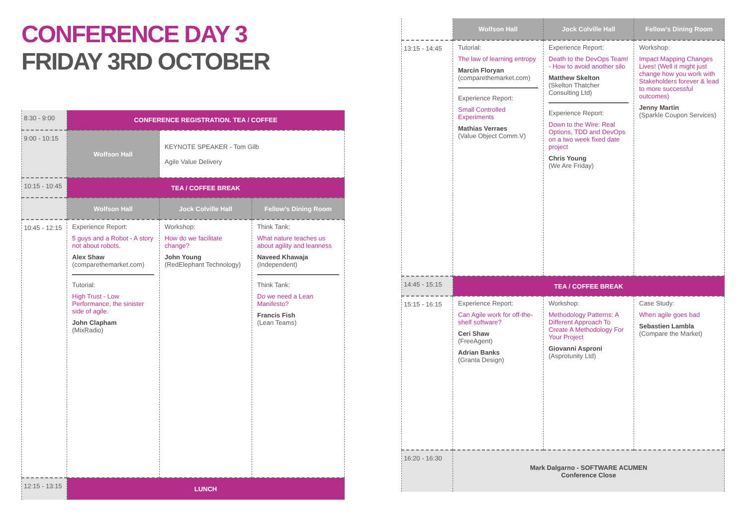CONFERENCE DAY 3
FRIDAY 3RD OCTOBER
| 8:30 - 9:00 | CONFERENCE REGISTRATION. TEA / COFFEE | | |
| 9:00 - 10:15 | Wolfson Hall | KEYNOTE SPEAKER - Tom Gilb Agile Value Delivery | |
| 10:15 - 10:45 | TEA / COFFEE BREAK | | |
| | Wolfson Hall | Jock Colville Hall | Fellow’s Dining Room |
| 10:45 - 12:15 | Experience Report: 5 guys and a Robot - A story not about robots. Alex Shaw (comparethemarket.com) Tutorial: High Trust - Low Performance, the sinister side of agile. John Clapham (MixRadio) | Workshop: How do we facilitate change? John Young (RedElephant Technology) | Think Tank: What nature teaches us about agility and leanness Naveed Khawaja (Independent) Think Tank: Do we need a Lean Manifesto? Francis Fish (Lean Teams) |
| 12:15 - 13:15 | LUNCH | | |
| | Wolfson Hall | Jock Colville Hall | Fellow’s Dining Room |
| 13:15 - 14:45 | Tutorial: The law of learning entropy Marcin Floryan (comparethemarket.com) Experience Report: Small Controlled Experiments Mathias Verraes (Value Object Comm.V) | Experience Report: Death to the DevOps Team! - How to avoid another silo Matthew Skelton (Skelton Thatcher Consulting Ltd) Experience Report: Down to the Wire: Real Options, TDD and DevOps on a two week fixed date project Chris Young (We Are Friday) | Workshop: Impact Mapping Changes Lives! (Well it might just change how you work with Stakeholders forever & lead to more successful outcomes) Jenny Martin (Sparkle Coupon Services) |
| 14:45 - 15:15 | TEA / COFFEE BREAK | | |
| 15:15 - 16:15 | Experience Report: Can Agile work for off-the-shelf software? Ceri Shaw (FreeAgent) Adrian Banks (Granta Design) | Workshop: Methodology Patterns: A Different Approach To Create A Methodology For Your Project Giovanni Asproni (Asprotunity Ltd) | Case Study: When agile goes bad Sebastien Lambla (Compare the Market) |
| 16:20 - 16:30 | Mark Dalgarno - SOFTWARE ACUMEN Conference Close | | |